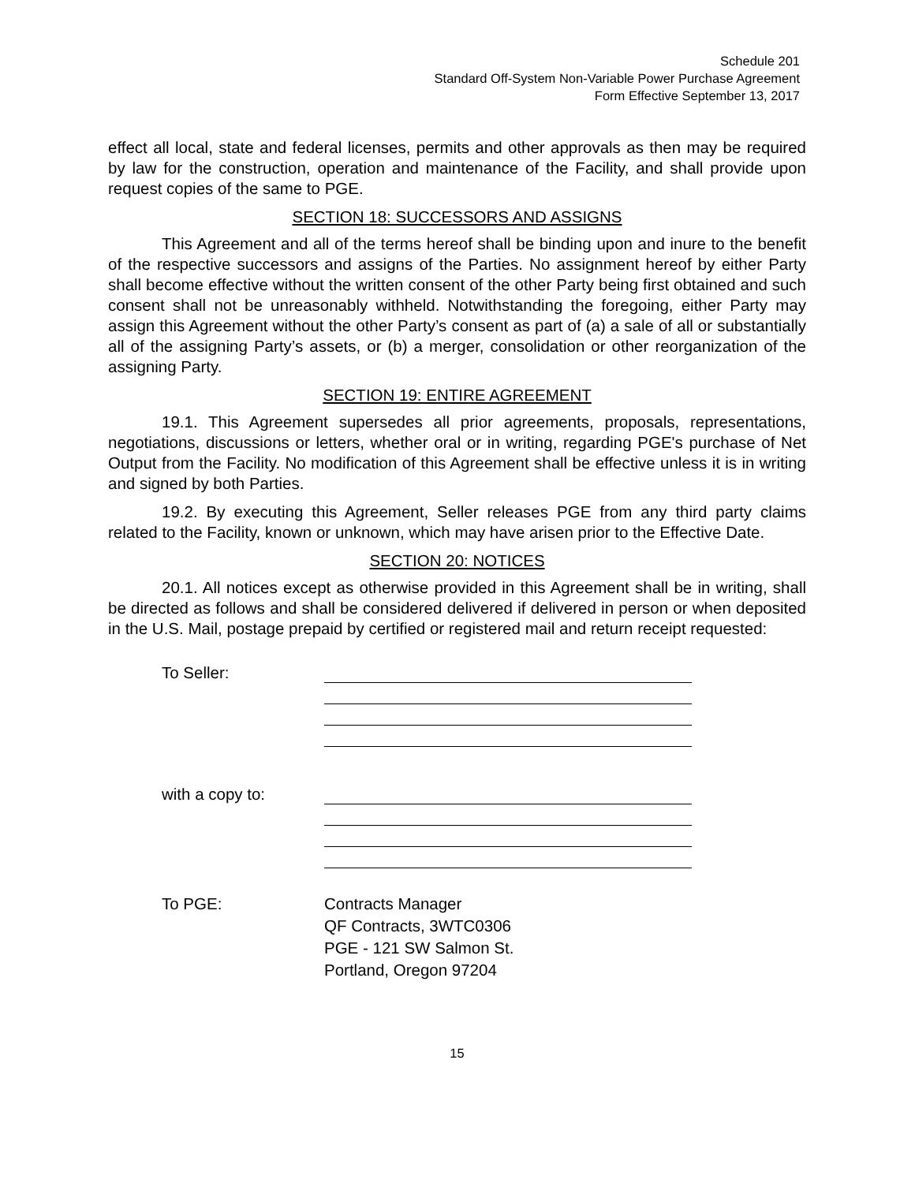Schedule 201
Standard Off-System Non-Variable Power Purchase Agreement
Form Effective September 13, 2017
effect all local, state and federal licenses, permits and other approvals as then may be required by law for the construction, operation and maintenance of the Facility, and shall provide upon request copies of the same to PGE.
SECTION 18: SUCCESSORS AND ASSIGNS
This Agreement and all of the terms hereof shall be binding upon and inure to the benefit of the respective successors and assigns of the Parties. No assignment hereof by either Party shall become effective without the written consent of the other Party being first obtained and such consent shall not be unreasonably withheld. Notwithstanding the foregoing, either Party may assign this Agreement without the other Party’s consent as part of (a) a sale of all or substantially all of the assigning Party’s assets, or (b) a merger, consolidation or other reorganization of the assigning Party.
SECTION 19: ENTIRE AGREEMENT
19.1. This Agreement supersedes all prior agreements, proposals, representations, negotiations, discussions or letters, whether oral or in writing, regarding PGE's purchase of Net Output from the Facility. No modification of this Agreement shall be effective unless it is in writing and signed by both Parties.
19.2. By executing this Agreement, Seller releases PGE from any third party claims related to the Facility, known or unknown, which may have arisen prior to the Effective Date.
SECTION 20: NOTICES
20.1. All notices except as otherwise provided in this Agreement shall be in writing, shall be directed as follows and shall be considered delivered if delivered in person or when deposited in the U.S. Mail, postage prepaid by certified or registered mail and return receipt requested:
To Seller:
with a copy to:
To PGE: Contracts Manager
QF Contracts, 3WTC0306
PGE - 121 SW Salmon St.
Portland, Oregon 97204
15